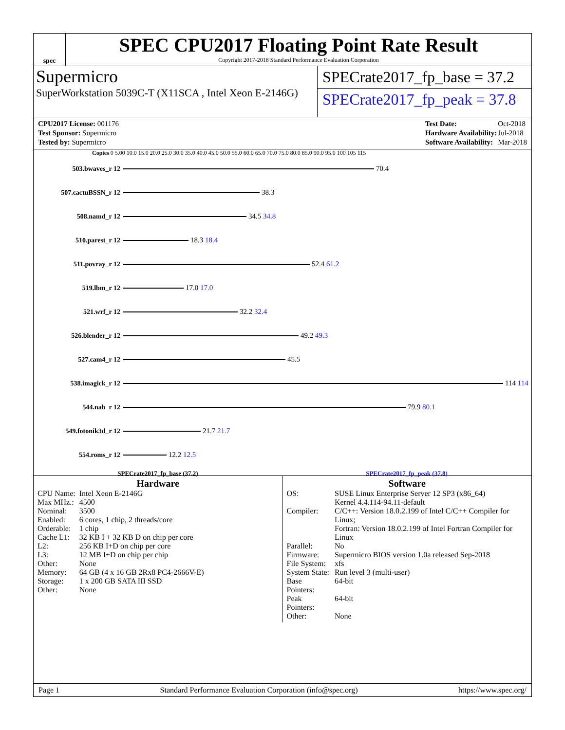spec
SPEC CPU2017 Floating Point Rate Result
Copyright 2017-2018 Standard Performance Evaluation Corporation
Supermicro
SuperWorkstation 5039C-T (X11SCA , Intel Xeon E-2146G)
SPECrate2017_fp_base = 37.2
SPECrate2017_fp_peak = 37.8
| CPU2017 License: 001176 |
| Test Sponsor: Supermicro |
| Tested by: Supermicro |
| Test Date: | Oct-2018 |
| Hardware Availability: | Jul-2018 |
| Software Availability: | Mar-2018 |
Copies 0 5.00 10.0 15.0 20.0 25.0 30.0 35.0 40.0 45.0 50.0 55.0 60.0 65.0 70.0 75.0 80.0 85.0 90.0 95.0 100 105 115
503.bwaves_r 12 70.4
507.cactuBSSN_r 12 38.3
508.namd_r 12 34.5 34.8
510.parest_r 12 18.3 18.4
511.povray_r 12 52.4 61.2
519.lbm_r 12 17.0 17.0
521.wrf_r 12 32.2 32.4
526.blender_r 12 49.2 49.3
527.cam4_r 12 45.5
538.imagick_r 12 114 114
544.nab_r 12 79.9 80.1
549.fotonik3d_r 12 21.7 21.7
554.roms_r 12 12.2 12.5
SPECrate2017_fp_base (37.2) SPECrate2017_fp_peak (37.8)
Hardware
| CPU Name: | Intel Xeon E-2146G |
| Max MHz.: | 4500 |
| Nominal: | 3500 |
| Enabled: | 6 cores, 1 chip, 2 threads/core |
| Orderable: | 1 chip |
| Cache L1: | 32 KB I + 32 KB D on chip per core |
| L2: | 256 KB I+D on chip per core |
| L3: | 12 MB I+D on chip per chip |
| Other: | None |
| Memory: | 64 GB (4 x 16 GB 2Rx8 PC4-2666V-E) |
| Storage: | 1 x 200 GB SATA III SSD |
| Other: | None |
Software
| OS: | SUSE Linux Enterprise Server 12 SP3 (x86_64) Kernel 4.4.114-94.11-default |
| Compiler: | C/C++: Version 18.0.2.199 of Intel C/C++ Compiler for Linux; Fortran: Version 18.0.2.199 of Intel Fortran Compiler for Linux |
| Parallel: | No |
| Firmware: | Supermicro BIOS version 1.0a released Sep-2018 |
| File System: | xfs |
| System State: | Run level 3 (multi-user) |
| Base Pointers: | 64-bit |
| Peak Pointers: | 64-bit |
| Other: | None |
Page 1 Standard Performance Evaluation Corporation (info@spec.org) https://www.spec.org/